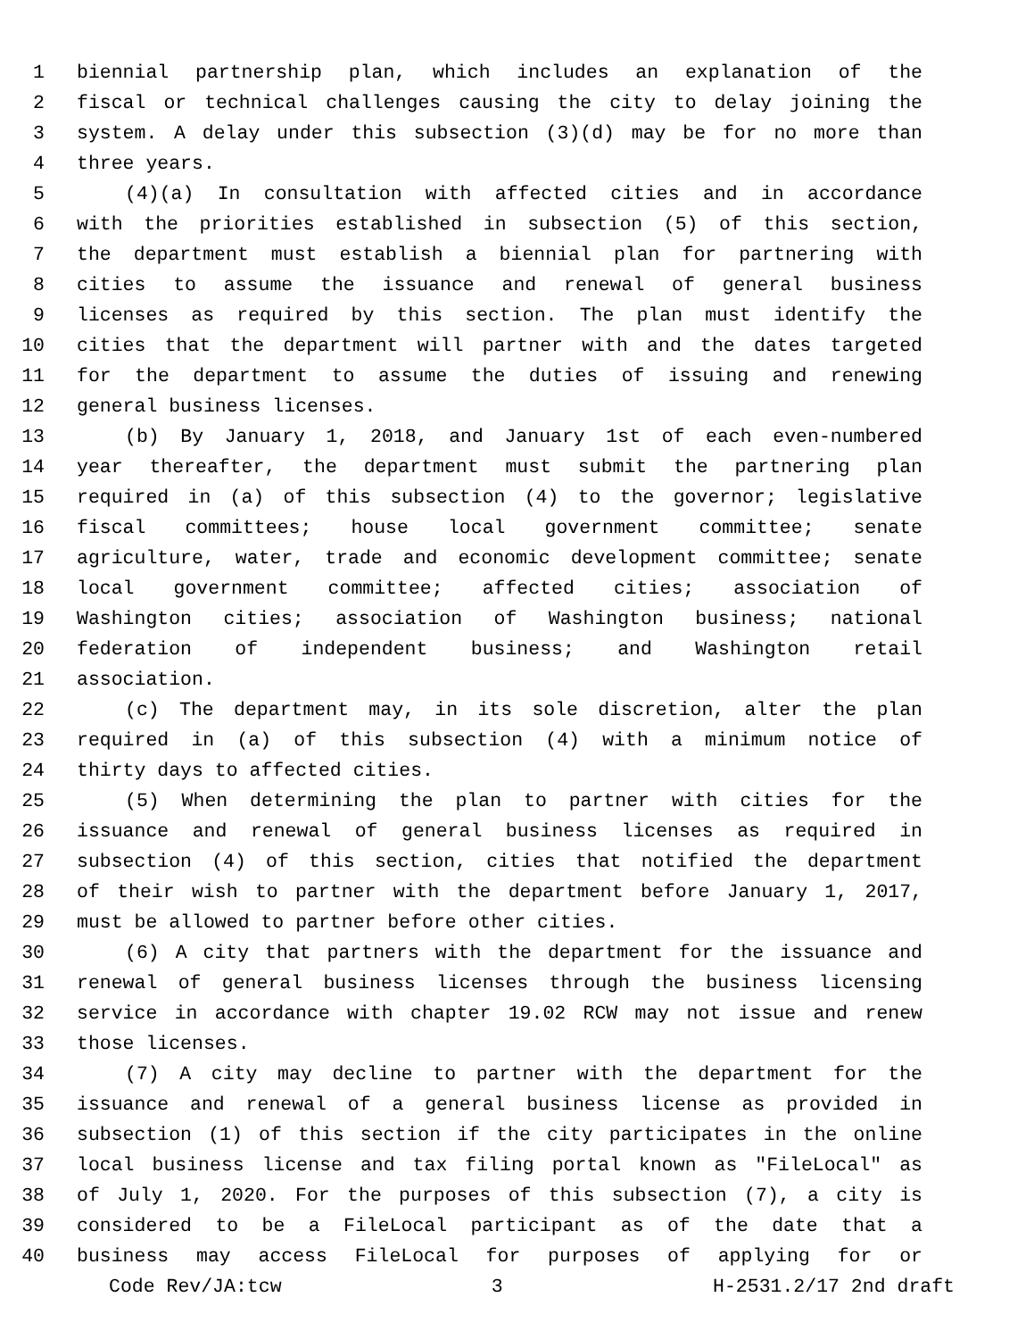1 biennial partnership plan, which includes an explanation of the
2 fiscal or technical challenges causing the city to delay joining the
3 system. A delay under this subsection (3)(d) may be for no more than
4 three years.
5 (4)(a) In consultation with affected cities and in accordance
6 with the priorities established in subsection (5) of this section,
7 the department must establish a biennial plan for partnering with
8 cities to assume the issuance and renewal of general business
9 licenses as required by this section. The plan must identify the
10 cities that the department will partner with and the dates targeted
11 for the department to assume the duties of issuing and renewing
12 general business licenses.
13 (b) By January 1, 2018, and January 1st of each even-numbered
14 year thereafter, the department must submit the partnering plan
15 required in (a) of this subsection (4) to the governor; legislative
16 fiscal committees; house local government committee; senate
17 agriculture, water, trade and economic development committee; senate
18 local government committee; affected cities; association of
19 Washington cities; association of Washington business; national
20 federation of independent business; and Washington retail
21 association.
22 (c) The department may, in its sole discretion, alter the plan
23 required in (a) of this subsection (4) with a minimum notice of
24 thirty days to affected cities.
25 (5) When determining the plan to partner with cities for the
26 issuance and renewal of general business licenses as required in
27 subsection (4) of this section, cities that notified the department
28 of their wish to partner with the department before January 1, 2017,
29 must be allowed to partner before other cities.
30 (6) A city that partners with the department for the issuance and
31 renewal of general business licenses through the business licensing
32 service in accordance with chapter 19.02 RCW may not issue and renew
33 those licenses.
34 (7) A city may decline to partner with the department for the
35 issuance and renewal of a general business license as provided in
36 subsection (1) of this section if the city participates in the online
37 local business license and tax filing portal known as "FileLocal" as
38 of July 1, 2020. For the purposes of this subsection (7), a city is
39 considered to be a FileLocal participant as of the date that a
40 business may access FileLocal for purposes of applying for or
Code Rev/JA:tcw 3 H-2531.2/17 2nd draft